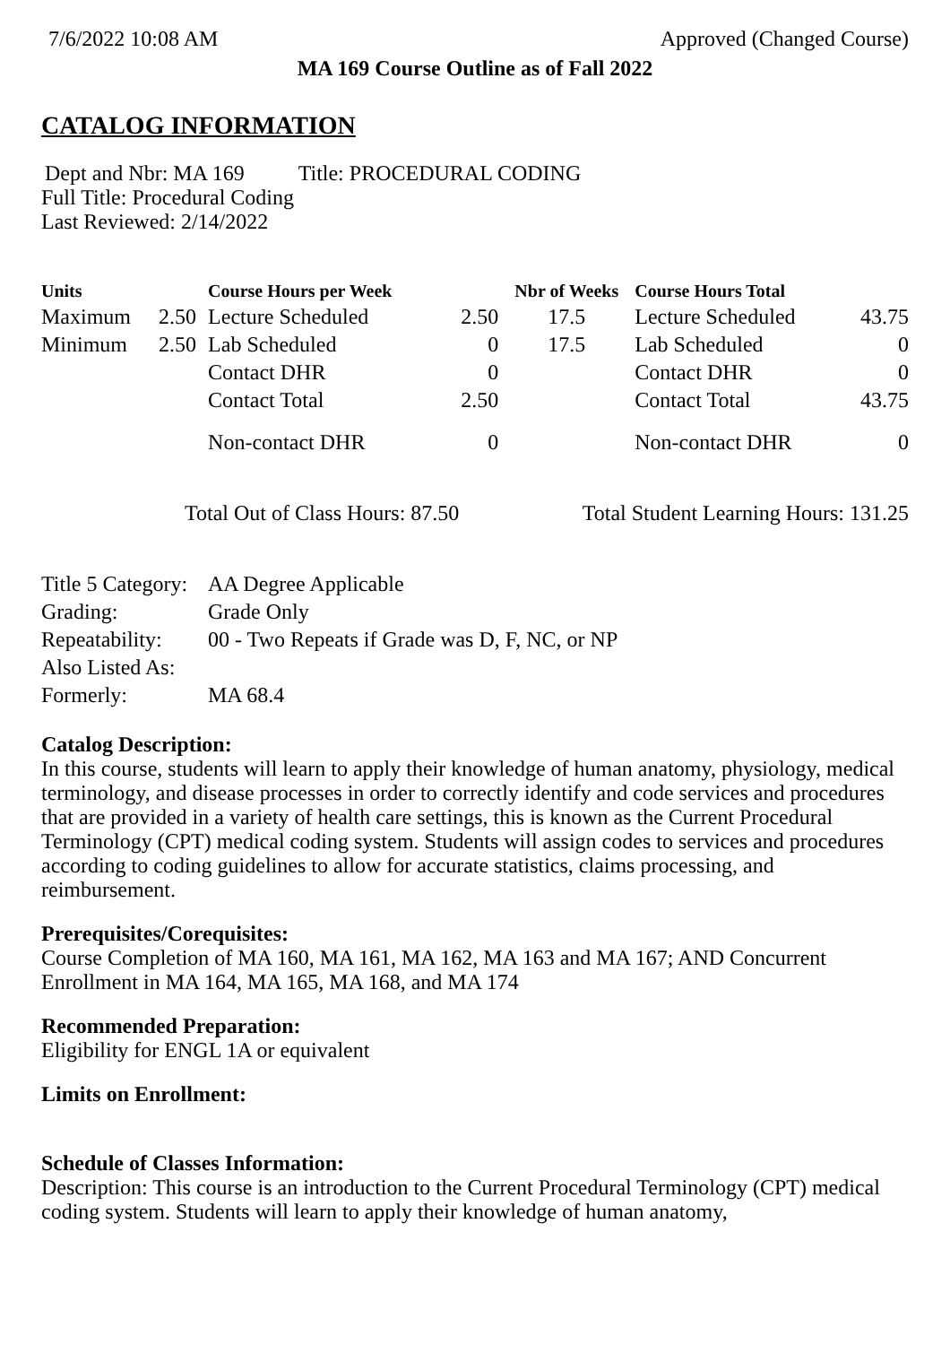7/6/2022 10:08 AM Approved (Changed Course)
MA 169 Course Outline as of Fall 2022
CATALOG INFORMATION
Dept and Nbr: MA 169 Title: PROCEDURAL CODING
Full Title: Procedural Coding
Last Reviewed: 2/14/2022
| Units | | Course Hours per Week | | Nbr of Weeks | Course Hours Total | |
| --- | --- | --- | --- | --- | --- | --- |
| Maximum | 2.50 | Lecture Scheduled | 2.50 | 17.5 | Lecture Scheduled | 43.75 |
| Minimum | 2.50 | Lab Scheduled | 0 | 17.5 | Lab Scheduled | 0 |
| | | Contact DHR | 0 | | Contact DHR | 0 |
| | | Contact Total | 2.50 | | Contact Total | 43.75 |
| | | Non-contact DHR | 0 | | Non-contact DHR | 0 |
Total Out of Class Hours: 87.50 Total Student Learning Hours: 131.25
| Title 5 Category: | AA Degree Applicable |
| Grading: | Grade Only |
| Repeatability: | 00 - Two Repeats if Grade was D, F, NC, or NP |
| Also Listed As: | |
| Formerly: | MA 68.4 |
Catalog Description:
In this course, students will learn to apply their knowledge of human anatomy, physiology, medical terminology, and disease processes in order to correctly identify and code services and procedures that are provided in a variety of health care settings, this is known as the Current Procedural Terminology (CPT) medical coding system. Students will assign codes to services and procedures according to coding guidelines to allow for accurate statistics, claims processing, and reimbursement.
Prerequisites/Corequisites:
Course Completion of MA 160, MA 161, MA 162, MA 163 and MA 167; AND Concurrent Enrollment in MA 164, MA 165, MA 168, and MA 174
Recommended Preparation:
Eligibility for ENGL 1A or equivalent
Limits on Enrollment:
Schedule of Classes Information:
Description: This course is an introduction to the Current Procedural Terminology (CPT) medical coding system. Students will learn to apply their knowledge of human anatomy,